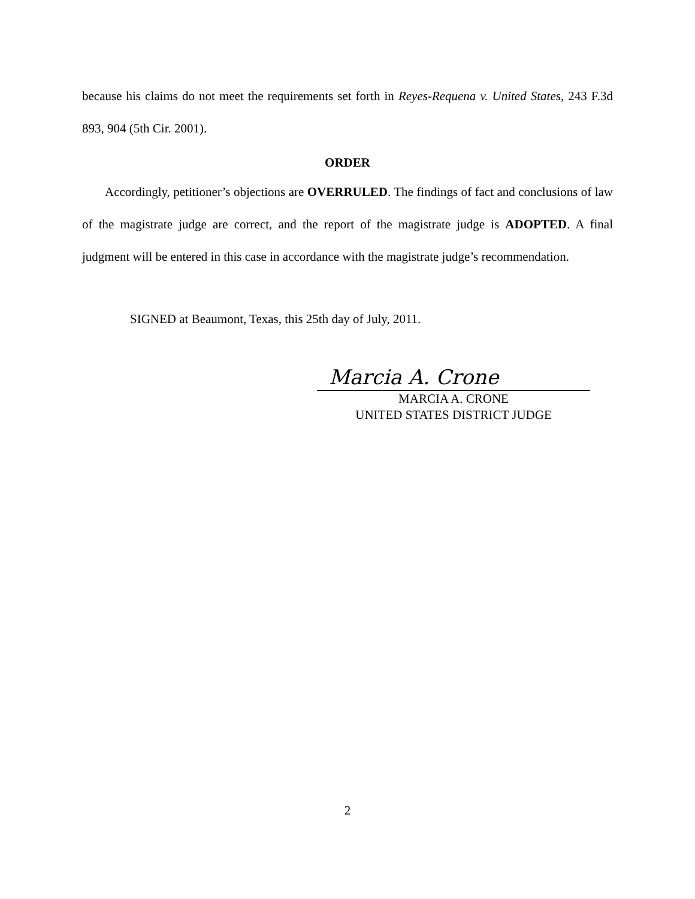because his claims do not meet the requirements set forth in Reyes-Requena v. United States, 243 F.3d 893, 904 (5th Cir. 2001).
ORDER
Accordingly, petitioner’s objections are OVERRULED. The findings of fact and conclusions of law of the magistrate judge are correct, and the report of the magistrate judge is ADOPTED. A final judgment will be entered in this case in accordance with the magistrate judge’s recommendation.
SIGNED at Beaumont, Texas, this 25th day of July, 2011.
Marcia A. Crone
MARCIA A. CRONE
UNITED STATES DISTRICT JUDGE
2